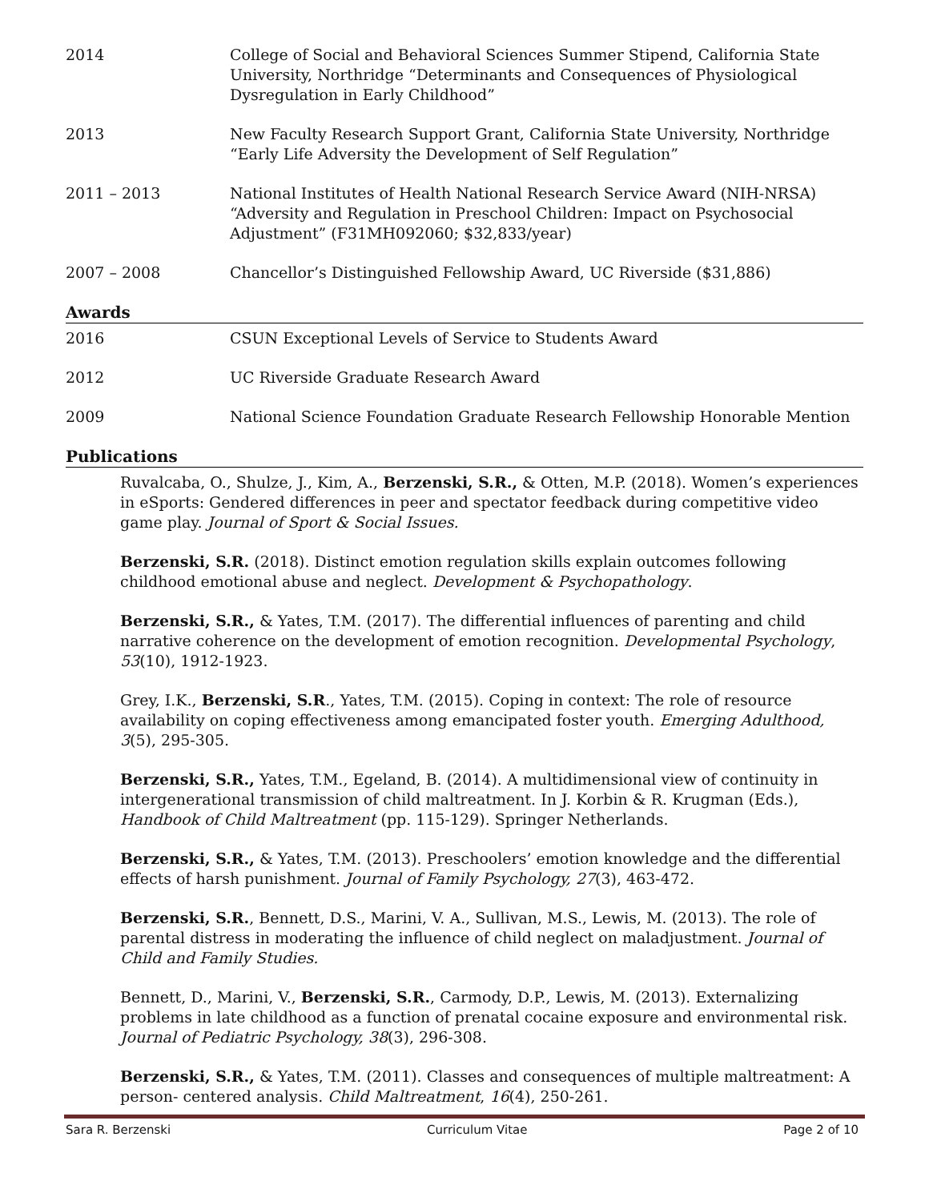2014 College of Social and Behavioral Sciences Summer Stipend, California State University, Northridge “Determinants and Consequences of Physiological Dysregulation in Early Childhood”
2013 New Faculty Research Support Grant, California State University, Northridge “Early Life Adversity the Development of Self Regulation”
2011 – 2013 National Institutes of Health National Research Service Award (NIH-NRSA) “Adversity and Regulation in Preschool Children: Impact on Psychosocial Adjustment” (F31MH092060; $32,833/year)
2007 – 2008 Chancellor’s Distinguished Fellowship Award, UC Riverside ($31,886)
Awards
2016 CSUN Exceptional Levels of Service to Students Award
2012 UC Riverside Graduate Research Award
2009 National Science Foundation Graduate Research Fellowship Honorable Mention
Publications
Ruvalcaba, O., Shulze, J., Kim, A., Berzenski, S.R., & Otten, M.P. (2018). Women’s experiences in eSports: Gendered differences in peer and spectator feedback during competitive video game play. Journal of Sport & Social Issues.
Berzenski, S.R. (2018). Distinct emotion regulation skills explain outcomes following childhood emotional abuse and neglect. Development & Psychopathology.
Berzenski, S.R., & Yates, T.M. (2017). The differential influences of parenting and child narrative coherence on the development of emotion recognition. Developmental Psychology, 53(10), 1912-1923.
Grey, I.K., Berzenski, S.R., Yates, T.M. (2015). Coping in context: The role of resource availability on coping effectiveness among emancipated foster youth. Emerging Adulthood, 3(5), 295-305.
Berzenski, S.R., Yates, T.M., Egeland, B. (2014). A multidimensional view of continuity in intergenerational transmission of child maltreatment. In J. Korbin & R. Krugman (Eds.), Handbook of Child Maltreatment (pp. 115-129). Springer Netherlands.
Berzenski, S.R., & Yates, T.M. (2013). Preschoolers’ emotion knowledge and the differential effects of harsh punishment. Journal of Family Psychology, 27(3), 463-472.
Berzenski, S.R., Bennett, D.S., Marini, V. A., Sullivan, M.S., Lewis, M. (2013). The role of parental distress in moderating the influence of child neglect on maladjustment. Journal of Child and Family Studies.
Bennett, D., Marini, V., Berzenski, S.R., Carmody, D.P., Lewis, M. (2013). Externalizing problems in late childhood as a function of prenatal cocaine exposure and environmental risk. Journal of Pediatric Psychology, 38(3), 296-308.
Berzenski, S.R., & Yates, T.M. (2011). Classes and consequences of multiple maltreatment: A person- centered analysis. Child Maltreatment, 16(4), 250-261.
Sara R. Berzenski Curriculum Vitae Page 2 of 10